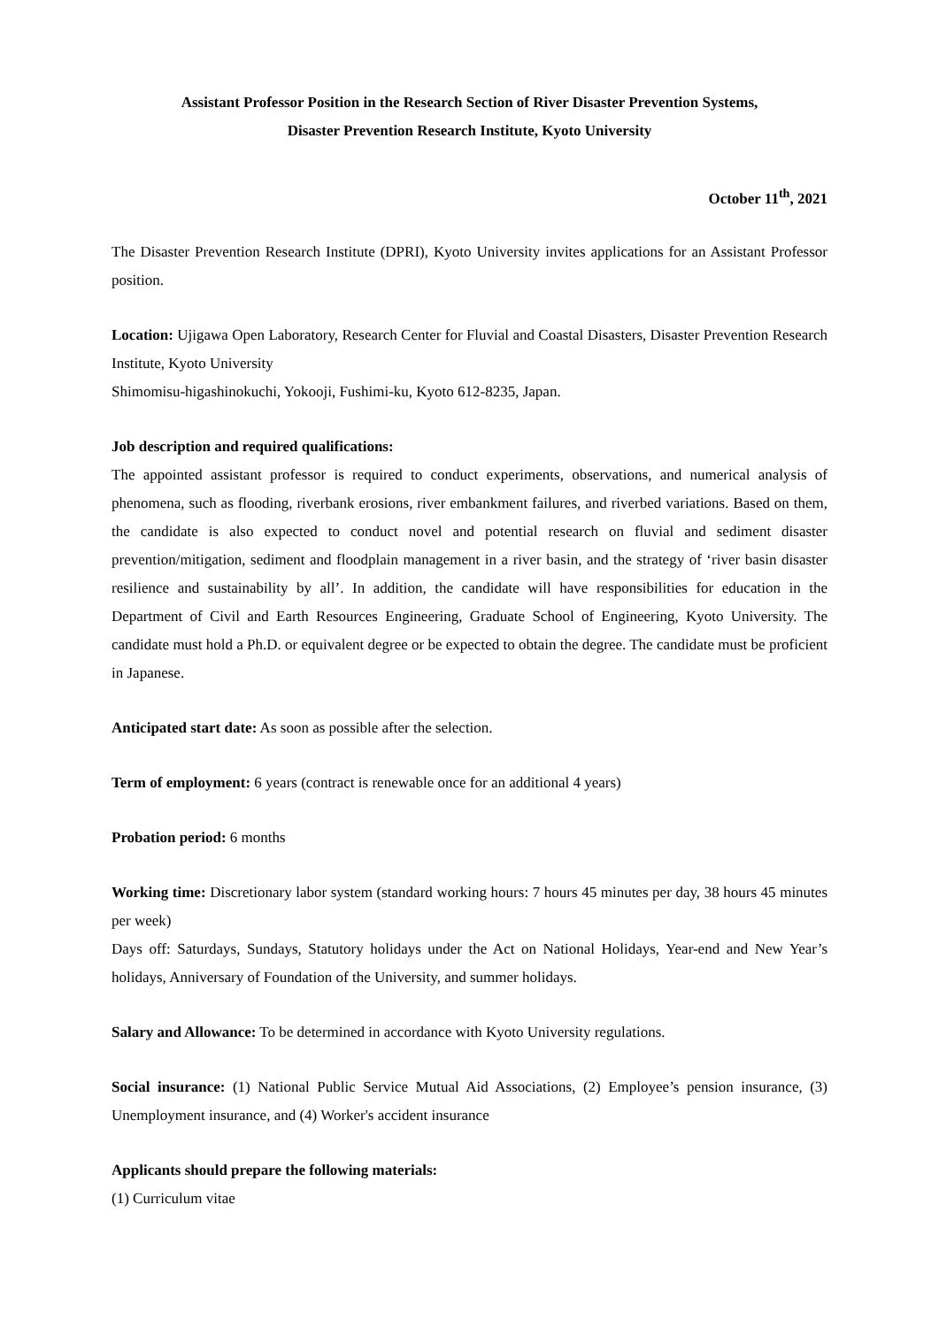Assistant Professor Position in the Research Section of River Disaster Prevention Systems,
Disaster Prevention Research Institute, Kyoto University
October 11<sup>th</sup>, 2021
The Disaster Prevention Research Institute (DPRI), Kyoto University invites applications for an Assistant Professor position.
Location: Ujigawa Open Laboratory, Research Center for Fluvial and Coastal Disasters, Disaster Prevention Research Institute, Kyoto University
Shimomisu-higashinokuchi, Yokooji, Fushimi-ku, Kyoto 612-8235, Japan.
Job description and required qualifications:
The appointed assistant professor is required to conduct experiments, observations, and numerical analysis of phenomena, such as flooding, riverbank erosions, river embankment failures, and riverbed variations. Based on them, the candidate is also expected to conduct novel and potential research on fluvial and sediment disaster prevention/mitigation, sediment and floodplain management in a river basin, and the strategy of ‘river basin disaster resilience and sustainability by all’. In addition, the candidate will have responsibilities for education in the Department of Civil and Earth Resources Engineering, Graduate School of Engineering, Kyoto University. The candidate must hold a Ph.D. or equivalent degree or be expected to obtain the degree. The candidate must be proficient in Japanese.
Anticipated start date: As soon as possible after the selection.
Term of employment: 6 years (contract is renewable once for an additional 4 years)
Probation period: 6 months
Working time: Discretionary labor system (standard working hours: 7 hours 45 minutes per day, 38 hours 45 minutes per week)
Days off: Saturdays, Sundays, Statutory holidays under the Act on National Holidays, Year-end and New Year’s holidays, Anniversary of Foundation of the University, and summer holidays.
Salary and Allowance: To be determined in accordance with Kyoto University regulations.
Social insurance: (1) National Public Service Mutual Aid Associations, (2) Employee’s pension insurance, (3) Unemployment insurance, and (4) Worker's accident insurance
Applicants should prepare the following materials:
(1) Curriculum vitae